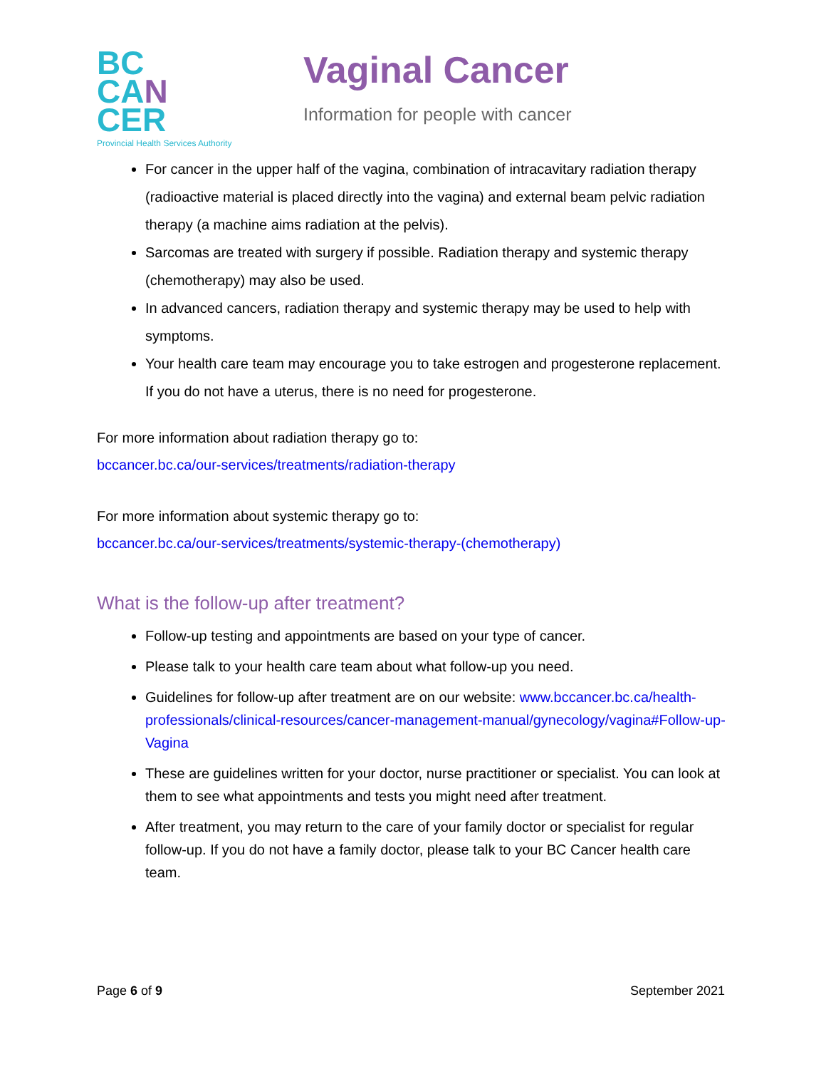BC
CA N
CER
Provincial Health Services Authority
Vaginal Cancer
Information for people with cancer
For cancer in the upper half of the vagina, combination of intracavitary radiation therapy (radioactive material is placed directly into the vagina) and external beam pelvic radiation therapy (a machine aims radiation at the pelvis).
Sarcomas are treated with surgery if possible. Radiation therapy and systemic therapy (chemotherapy) may also be used.
In advanced cancers, radiation therapy and systemic therapy may be used to help with symptoms.
Your health care team may encourage you to take estrogen and progesterone replacement. If you do not have a uterus, there is no need for progesterone.
For more information about radiation therapy go to:
bccancer.bc.ca/our-services/treatments/radiation-therapy
For more information about systemic therapy go to:
bccancer.bc.ca/our-services/treatments/systemic-therapy-(chemotherapy)
What is the follow-up after treatment?
Follow-up testing and appointments are based on your type of cancer.
Please talk to your health care team about what follow-up you need.
Guidelines for follow-up after treatment are on our website: www.bccancer.bc.ca/health-professionals/clinical-resources/cancer-management-manual/gynecology/vagina#Follow-up-Vagina
These are guidelines written for your doctor, nurse practitioner or specialist. You can look at them to see what appointments and tests you might need after treatment.
After treatment, you may return to the care of your family doctor or specialist for regular follow-up. If you do not have a family doctor, please talk to your BC Cancer health care team.
Page 6 of 9 September 2021